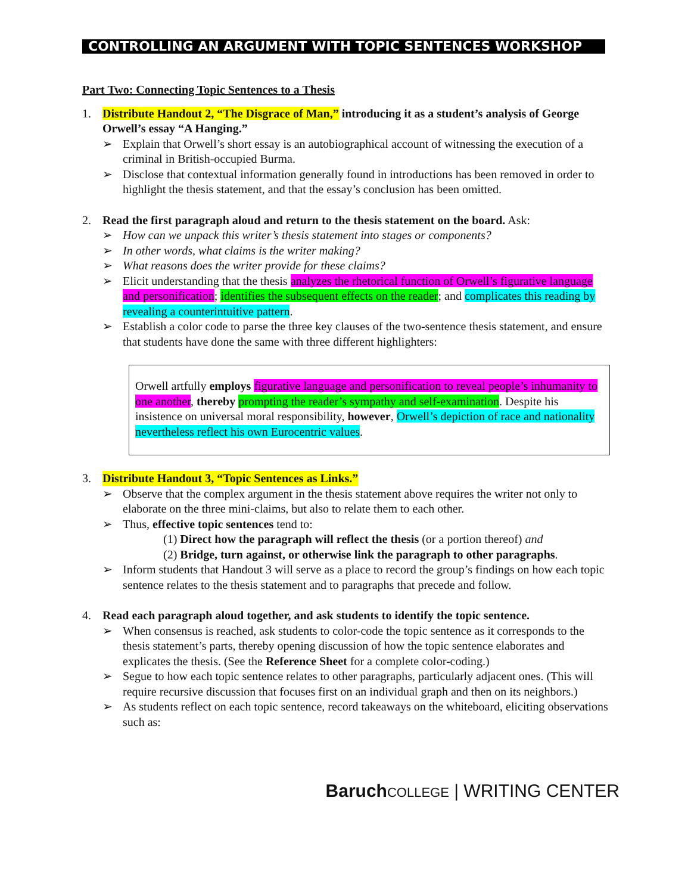CONTROLLING AN ARGUMENT WITH TOPIC SENTENCES WORKSHOP
Part Two: Connecting Topic Sentences to a Thesis
1. Distribute Handout 2, “The Disgrace of Man,” introducing it as a student’s analysis of George Orwell’s essay “A Hanging.”
➢ Explain that Orwell’s short essay is an autobiographical account of witnessing the execution of a criminal in British-occupied Burma.
➢ Disclose that contextual information generally found in introductions has been removed in order to highlight the thesis statement, and that the essay’s conclusion has been omitted.
2. Read the first paragraph aloud and return to the thesis statement on the board. Ask:
➢ How can we unpack this writer’s thesis statement into stages or components?
➢ In other words, what claims is the writer making?
➢ What reasons does the writer provide for these claims?
➢ Elicit understanding that the thesis analyzes the rhetorical function of Orwell’s figurative language and personification; identifies the subsequent effects on the reader; and complicates this reading by revealing a counterintuitive pattern.
➢ Establish a color code to parse the three key clauses of the two-sentence thesis statement, and ensure that students have done the same with three different highlighters:
Orwell artfully employs figurative language and personification to reveal people’s inhumanity to one another, thereby prompting the reader’s sympathy and self-examination. Despite his insistence on universal moral responsibility, however, Orwell’s depiction of race and nationality nevertheless reflect his own Eurocentric values.
3. Distribute Handout 3, “Topic Sentences as Links.”
➢ Observe that the complex argument in the thesis statement above requires the writer not only to elaborate on the three mini-claims, but also to relate them to each other.
➢ Thus, effective topic sentences tend to:
(1) Direct how the paragraph will reflect the thesis (or a portion thereof) and
(2) Bridge, turn against, or otherwise link the paragraph to other paragraphs.
➢ Inform students that Handout 3 will serve as a place to record the group’s findings on how each topic sentence relates to the thesis statement and to paragraphs that precede and follow.
4. Read each paragraph aloud together, and ask students to identify the topic sentence.
➢ When consensus is reached, ask students to color-code the topic sentence as it corresponds to the thesis statement’s parts, thereby opening discussion of how the topic sentence elaborates and explicates the thesis. (See the Reference Sheet for a complete color-coding.)
➢ Segue to how each topic sentence relates to other paragraphs, particularly adjacent ones. (This will require recursive discussion that focuses first on an individual graph and then on its neighbors.)
➢ As students reflect on each topic sentence, record takeaways on the whiteboard, eliciting observations such as:
Baruch COLLEGE | WRITING CENTER